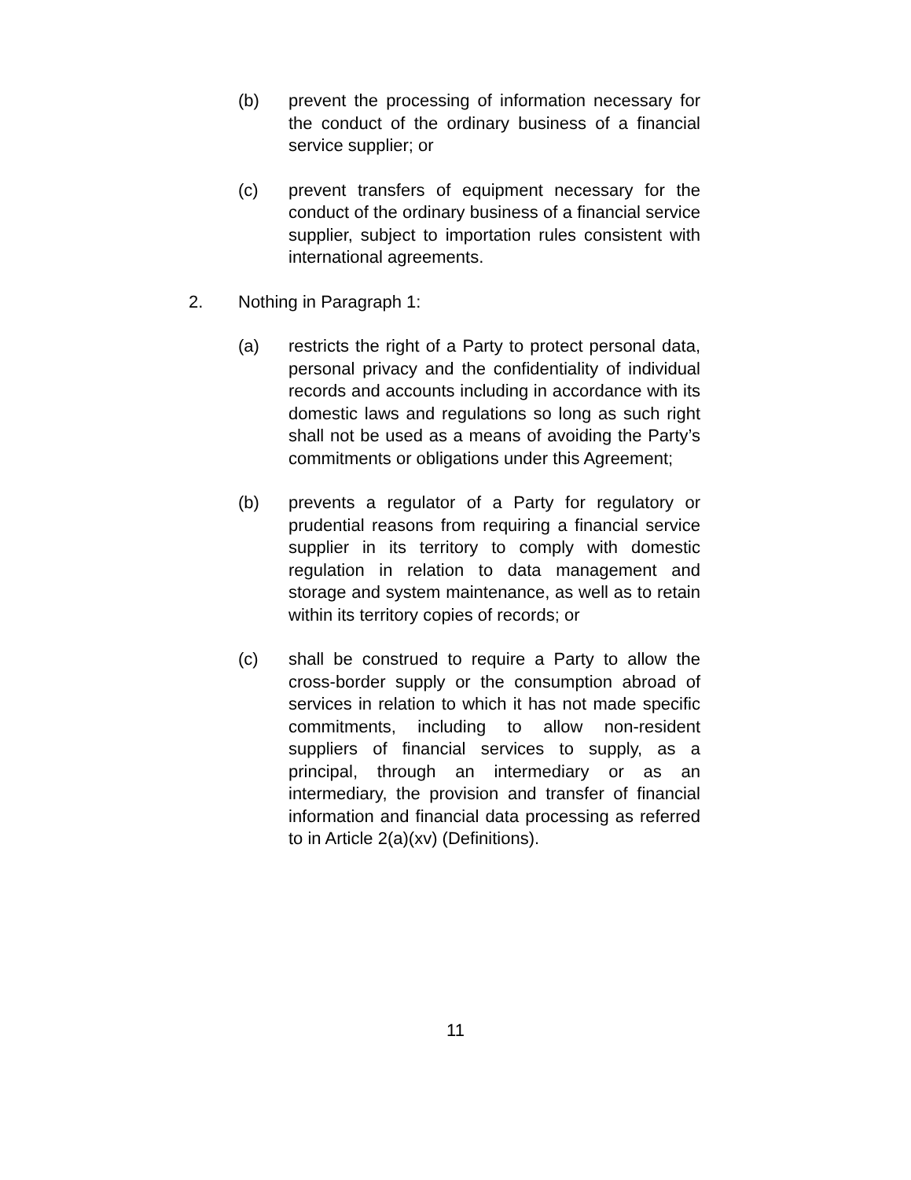(b) prevent the processing of information necessary for the conduct of the ordinary business of a financial service supplier; or
(c) prevent transfers of equipment necessary for the conduct of the ordinary business of a financial service supplier, subject to importation rules consistent with international agreements.
2. Nothing in Paragraph 1:
(a) restricts the right of a Party to protect personal data, personal privacy and the confidentiality of individual records and accounts including in accordance with its domestic laws and regulations so long as such right shall not be used as a means of avoiding the Party’s commitments or obligations under this Agreement;
(b) prevents a regulator of a Party for regulatory or prudential reasons from requiring a financial service supplier in its territory to comply with domestic regulation in relation to data management and storage and system maintenance, as well as to retain within its territory copies of records; or
(c) shall be construed to require a Party to allow the cross-border supply or the consumption abroad of services in relation to which it has not made specific commitments, including to allow non-resident suppliers of financial services to supply, as a principal, through an intermediary or as an intermediary, the provision and transfer of financial information and financial data processing as referred to in Article 2(a)(xv) (Definitions).
11